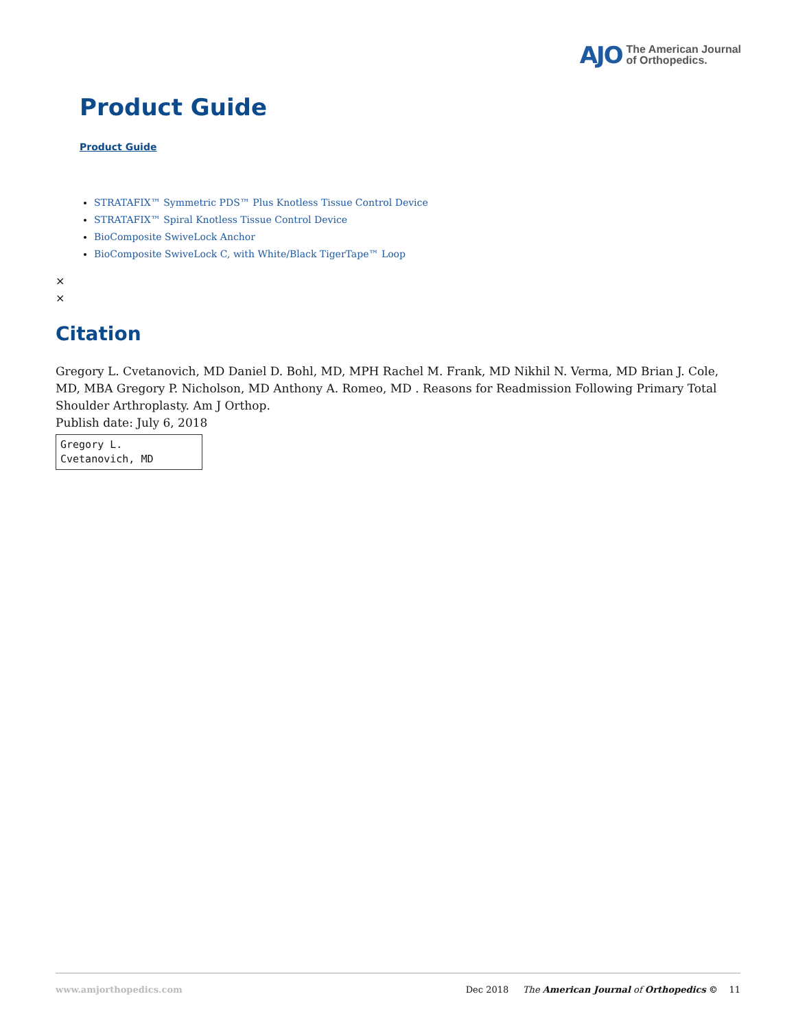AJO The American Journal
of Orthopedics.
Product Guide
Product Guide
STRATAFIX™ Symmetric PDS™ Plus Knotless Tissue Control Device
STRATAFIX™ Spiral Knotless Tissue Control Device
BioComposite SwiveLock Anchor
BioComposite SwiveLock C, with White/Black TigerTape™ Loop
×
×
Citation
Gregory L. Cvetanovich, MD Daniel D. Bohl, MD, MPH Rachel M. Frank, MD Nikhil N. Verma, MD Brian J. Cole, MD, MBA Gregory P. Nicholson, MD Anthony A. Romeo, MD . Reasons for Readmission Following Primary Total Shoulder Arthroplasty. Am J Orthop.
Publish date: July 6, 2018
Gregory L.
Cvetanovich, MD
www.amjorthopedics.com Dec 2018 The American Journal of Orthopedics © 11